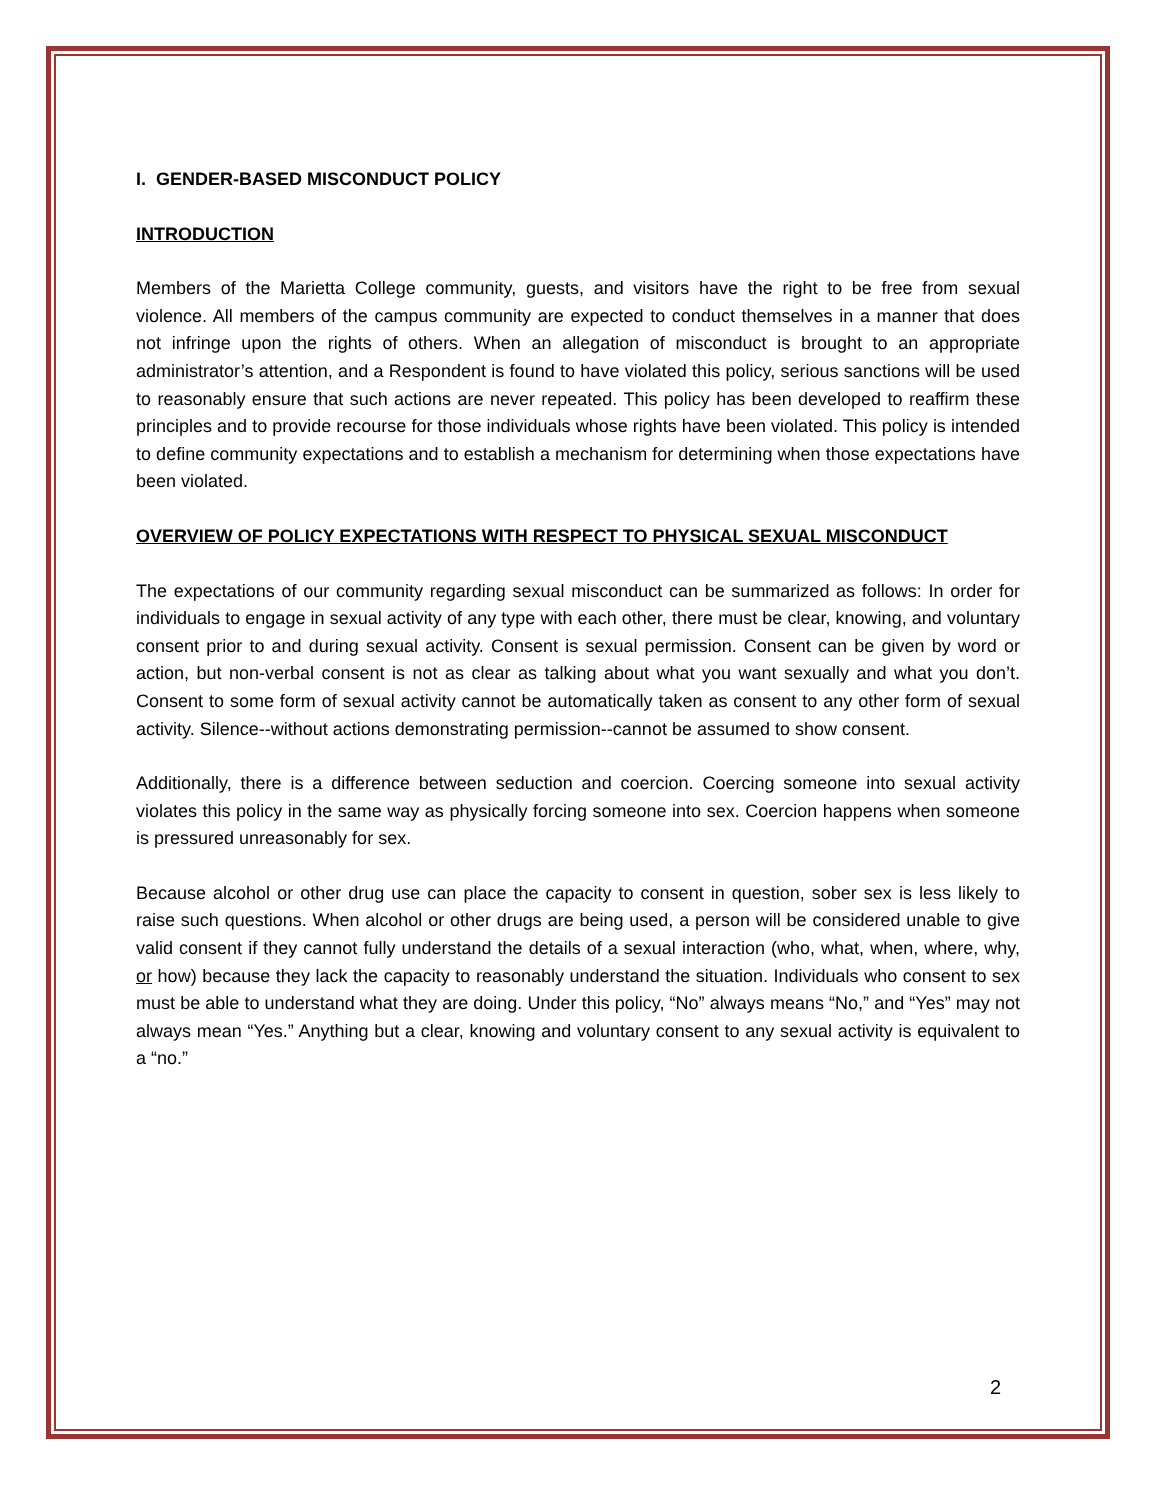I. GENDER-BASED MISCONDUCT POLICY
INTRODUCTION
Members of the Marietta College community, guests, and visitors have the right to be free from sexual violence. All members of the campus community are expected to conduct themselves in a manner that does not infringe upon the rights of others. When an allegation of misconduct is brought to an appropriate administrator’s attention, and a Respondent is found to have violated this policy, serious sanctions will be used to reasonably ensure that such actions are never repeated. This policy has been developed to reaffirm these principles and to provide recourse for those individuals whose rights have been violated. This policy is intended to define community expectations and to establish a mechanism for determining when those expectations have been violated.
OVERVIEW OF POLICY EXPECTATIONS WITH RESPECT TO PHYSICAL SEXUAL MISCONDUCT
The expectations of our community regarding sexual misconduct can be summarized as follows: In order for individuals to engage in sexual activity of any type with each other, there must be clear, knowing, and voluntary consent prior to and during sexual activity. Consent is sexual permission. Consent can be given by word or action, but non-verbal consent is not as clear as talking about what you want sexually and what you don’t. Consent to some form of sexual activity cannot be automatically taken as consent to any other form of sexual activity. Silence--without actions demonstrating permission--cannot be assumed to show consent.
Additionally, there is a difference between seduction and coercion. Coercing someone into sexual activity violates this policy in the same way as physically forcing someone into sex. Coercion happens when someone is pressured unreasonably for sex.
Because alcohol or other drug use can place the capacity to consent in question, sober sex is less likely to raise such questions. When alcohol or other drugs are being used, a person will be considered unable to give valid consent if they cannot fully understand the details of a sexual interaction (who, what, when, where, why, or how) because they lack the capacity to reasonably understand the situation. Individuals who consent to sex must be able to understand what they are doing. Under this policy, “No” always means “No,” and “Yes” may not always mean “Yes.” Anything but a clear, knowing and voluntary consent to any sexual activity is equivalent to a “no.”
2